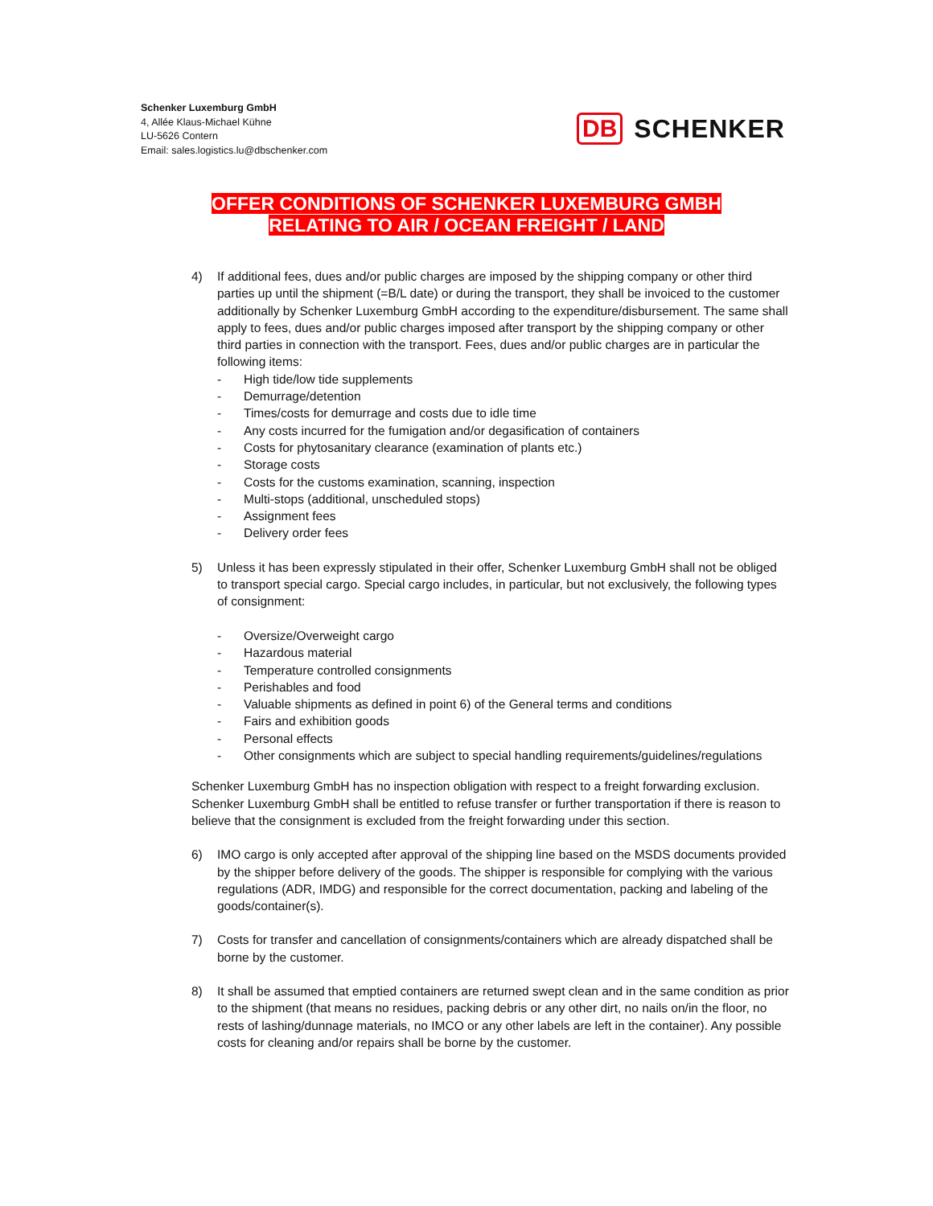Schenker Luxemburg GmbH
4, Allée Klaus-Michael Kühne
LU-5626 Contern
Email: sales.logistics.lu@dbschenker.com
DB SCHENKER
OFFER CONDITIONS OF SCHENKER LUXEMBURG GMBH
RELATING TO AIR / OCEAN FREIGHT / LAND
4) If additional fees, dues and/or public charges are imposed by the shipping company or other third parties up until the shipment (=B/L date) or during the transport, they shall be invoiced to the customer additionally by Schenker Luxemburg GmbH according to the expenditure/disbursement. The same shall apply to fees, dues and/or public charges imposed after transport by the shipping company or other third parties in connection with the transport. Fees, dues and/or public charges are in particular the following items:
- High tide/low tide supplements
- Demurrage/detention
- Times/costs for demurrage and costs due to idle time
- Any costs incurred for the fumigation and/or degasification of containers
- Costs for phytosanitary clearance (examination of plants etc.)
- Storage costs
- Costs for the customs examination, scanning, inspection
- Multi-stops (additional, unscheduled stops)
- Assignment fees
- Delivery order fees
5) Unless it has been expressly stipulated in their offer, Schenker Luxemburg GmbH shall not be obliged to transport special cargo. Special cargo includes, in particular, but not exclusively, the following types of consignment:
- Oversize/Overweight cargo
- Hazardous material
- Temperature controlled consignments
- Perishables and food
- Valuable shipments as defined in point 6) of the General terms and conditions
- Fairs and exhibition goods
- Personal effects
- Other consignments which are subject to special handling requirements/guidelines/regulations
Schenker Luxemburg GmbH has no inspection obligation with respect to a freight forwarding exclusion. Schenker Luxemburg GmbH shall be entitled to refuse transfer or further transportation if there is reason to believe that the consignment is excluded from the freight forwarding under this section.
6) IMO cargo is only accepted after approval of the shipping line based on the MSDS documents provided by the shipper before delivery of the goods. The shipper is responsible for complying with the various regulations (ADR, IMDG) and responsible for the correct documentation, packing and labeling of the goods/container(s).
7) Costs for transfer and cancellation of consignments/containers which are already dispatched shall be borne by the customer.
8) It shall be assumed that emptied containers are returned swept clean and in the same condition as prior to the shipment (that means no residues, packing debris or any other dirt, no nails on/in the floor, no rests of lashing/dunnage materials, no IMCO or any other labels are left in the container). Any possible costs for cleaning and/or repairs shall be borne by the customer.